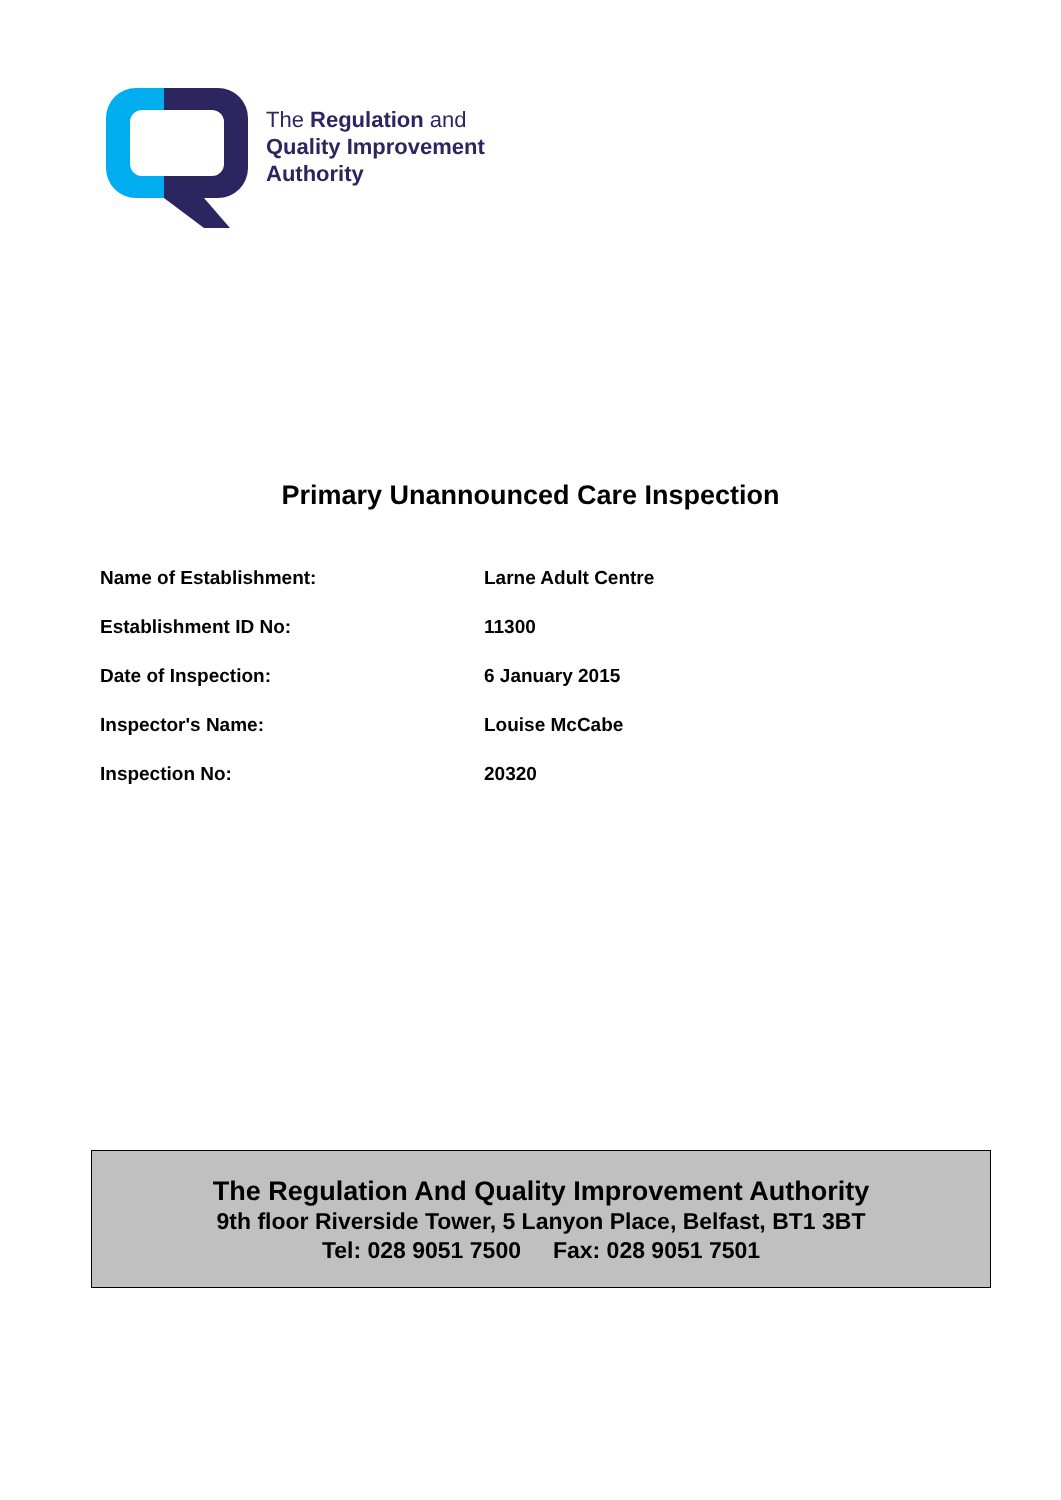The Regulation and
Quality Improvement
Authority
Primary Unannounced Care Inspection
| Name of Establishment: | Larne Adult Centre |
| Establishment ID No: | 11300 |
| Date of Inspection: | 6 January 2015 |
| Inspector's Name: | Louise McCabe |
| Inspection No: | 20320 |
The Regulation And Quality Improvement Authority
9th floor Riverside Tower, 5 Lanyon Place, Belfast, BT1 3BT
Tel: 028 9051 7500 Fax: 028 9051 7501